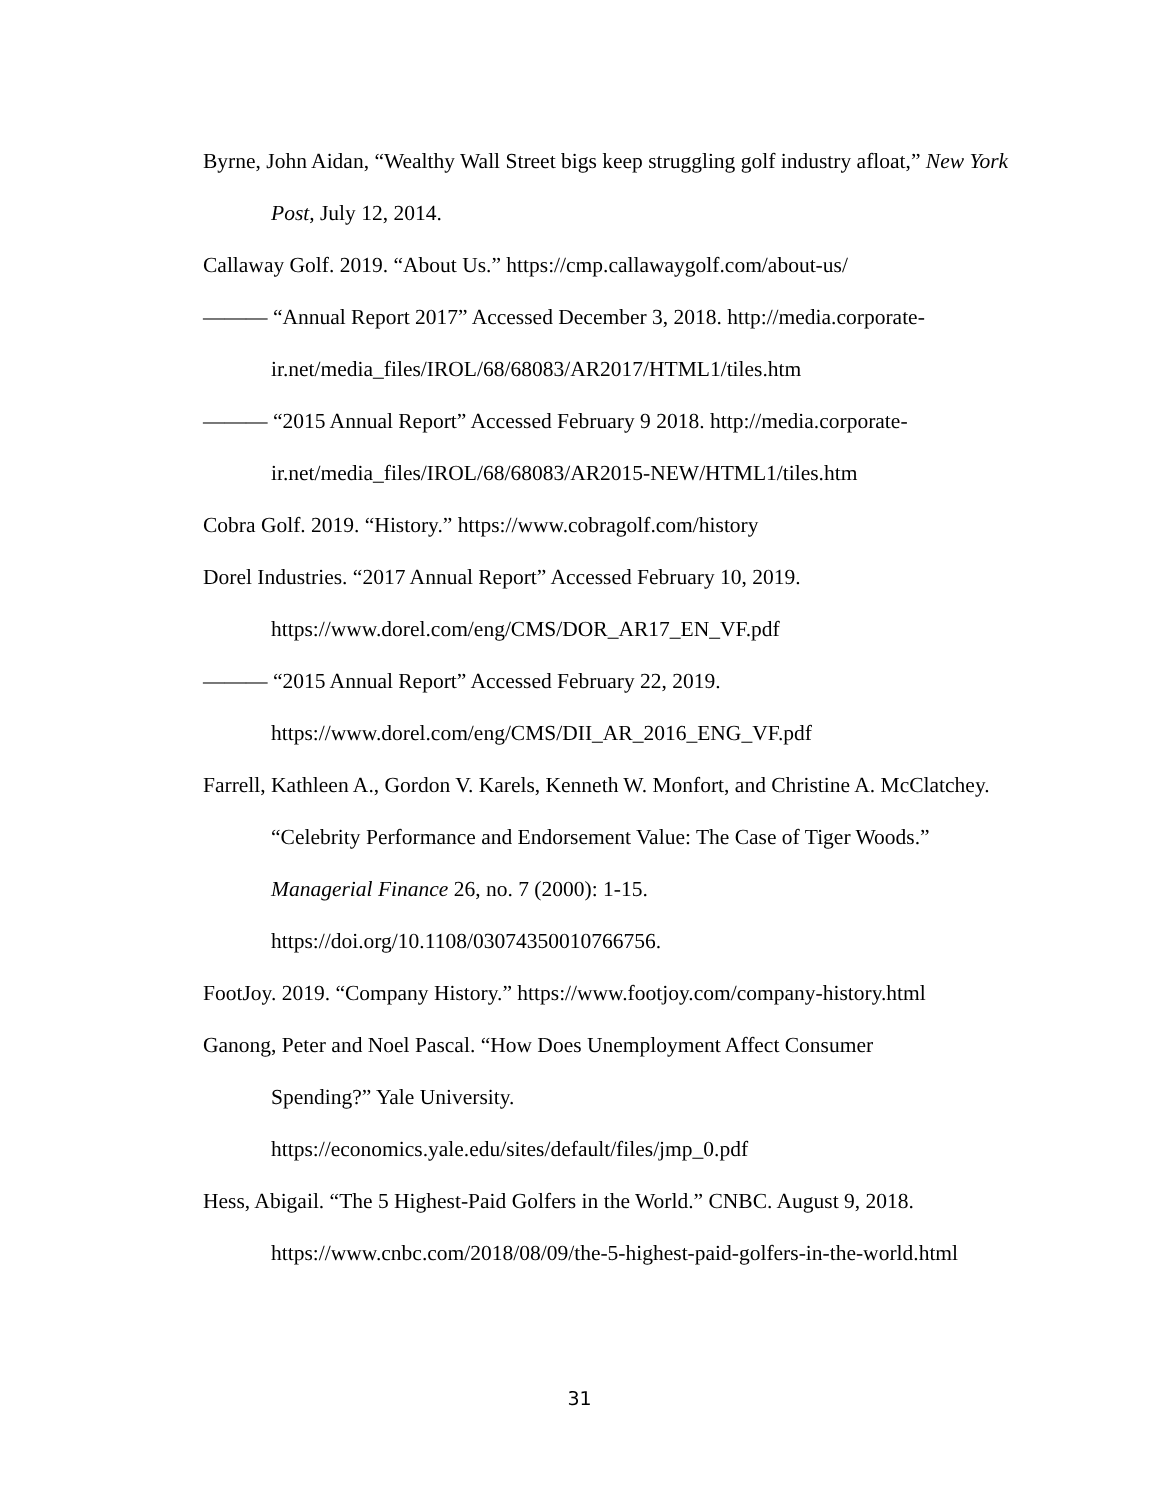Byrne, John Aidan, “Wealthy Wall Street bigs keep struggling golf industry afloat,” New York Post, July 12, 2014.
Callaway Golf. 2019. “About Us.” https://cmp.callawaygolf.com/about-us/
——— “Annual Report 2017” Accessed December 3, 2018. http://media.corporate-ir.net/media_files/IROL/68/68083/AR2017/HTML1/tiles.htm
——— “2015 Annual Report” Accessed February 9 2018. http://media.corporate-ir.net/media_files/IROL/68/68083/AR2015-NEW/HTML1/tiles.htm
Cobra Golf. 2019. “History.” https://www.cobragolf.com/history
Dorel Industries. “2017 Annual Report” Accessed February 10, 2019.
https://www.dorel.com/eng/CMS/DOR_AR17_EN_VF.pdf
——— “2015 Annual Report” Accessed February 22, 2019.
https://www.dorel.com/eng/CMS/DII_AR_2016_ENG_VF.pdf
Farrell, Kathleen A., Gordon V. Karels, Kenneth W. Monfort, and Christine A. McClatchey. “Celebrity Performance and Endorsement Value: The Case of Tiger Woods.” Managerial Finance 26, no. 7 (2000): 1-15.
https://doi.org/10.1108/03074350010766756.
FootJoy. 2019. “Company History.” https://www.footjoy.com/company-history.html
Ganong, Peter and Noel Pascal. “How Does Unemployment Affect Consumer
Spending?” Yale University.
https://economics.yale.edu/sites/default/files/jmp_0.pdf
Hess, Abigail. “The 5 Highest-Paid Golfers in the World.” CNBC. August 9, 2018.
https://www.cnbc.com/2018/08/09/the-5-highest-paid-golfers-in-the-world.html
31